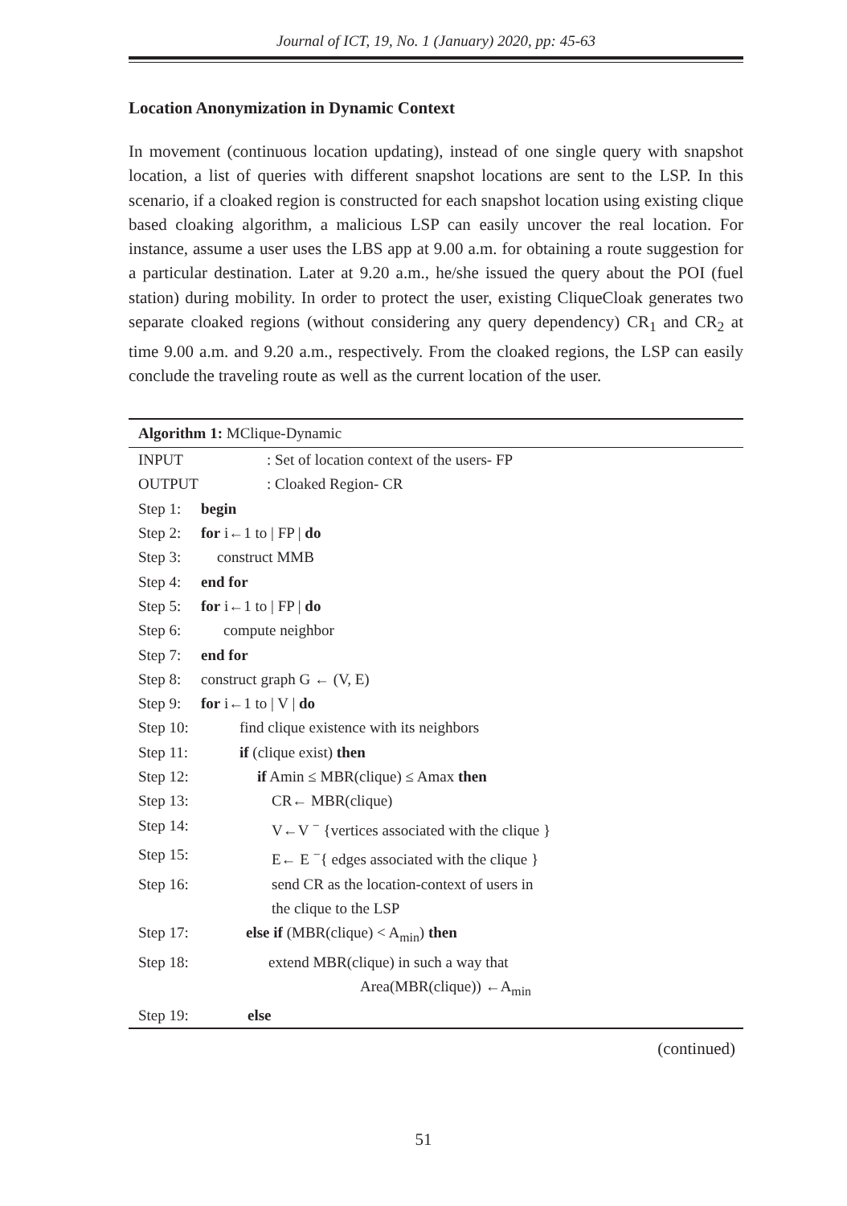Journal of ICT, 19, No. 1 (January) 2020, pp: 45-63
Location Anonymization in Dynamic Context
In movement (continuous location updating), instead of one single query with snapshot location, a list of queries with different snapshot locations are sent to the LSP. In this scenario, if a cloaked region is constructed for each snapshot location using existing clique based cloaking algorithm, a malicious LSP can easily uncover the real location. For instance, assume a user uses the LBS app at 9.00 a.m. for obtaining a route suggestion for a particular destination. Later at 9.20 a.m., he/she issued the query about the POI (fuel station) during mobility. In order to protect the user, existing CliqueCloak generates two separate cloaked regions (without considering any query dependency) CR<sub>1</sub> and CR<sub>2</sub> at time 9.00 a.m. and 9.20 a.m., respectively. From the cloaked regions, the LSP can easily conclude the traveling route as well as the current location of the user.
Algorithm 1: MClique-Dynamic
INPUT: Set of location context of the users- FP
OUTPUT: Cloaked Region- CR
Step 1: begin
Step 2: for i←1 to | FP | do
Step 3: construct MMB
Step 4: end for
Step 5: for i←1 to | FP | do
Step 6: compute neighbor
Step 7: end for
Step 8: construct graph G ← (V, E)
Step 9: for i←1 to | V | do
Step 10: find clique existence with its neighbors
Step 11: if (clique exist) then
Step 12: if Amin ≤ MBR(clique) ≤ Amax then
Step 13: CR← MBR(clique)
Step 14: V←V <sup>−</sup> {vertices associated with the clique }
Step 15: E← E <sup>−</sup>{ edges associated with the clique }
Step 16: send CR as the location-context of users in
the clique to the LSP
Step 17: else if (MBR(clique) < A<sub>min</sub>) then
Step 18: extend MBR(clique) in such a way that
Area(MBR(clique)) ←A<sub>min</sub>
Step 19: else
(continued)
51